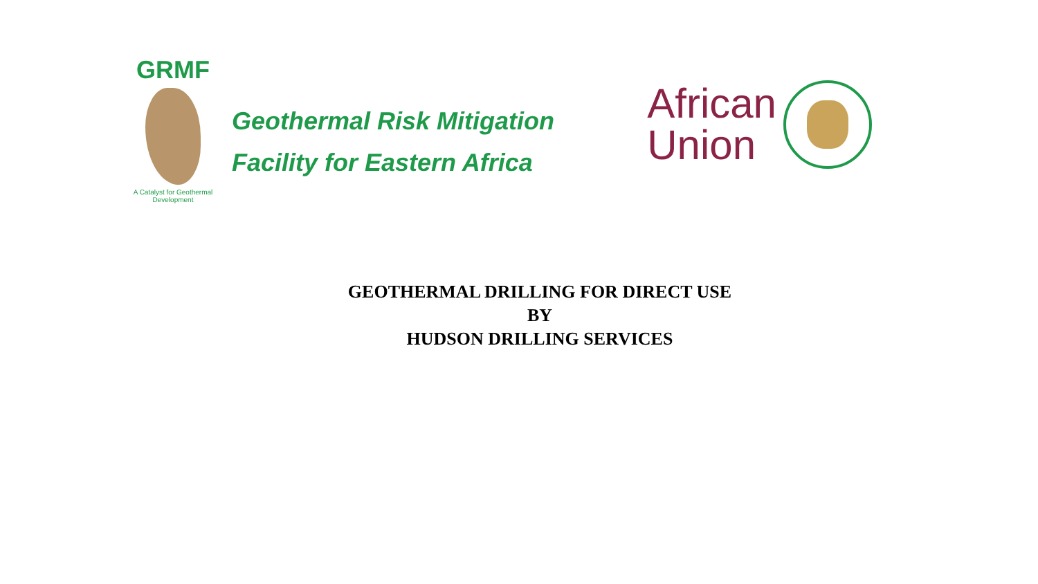GRMF
A Catalyst for Geothermal Development
Geothermal Risk Mitigation
Facility for Eastern Africa
African
Union
GEOTHERMAL DRILLING FOR DIRECT USE
BY
HUDSON DRILLING SERVICES